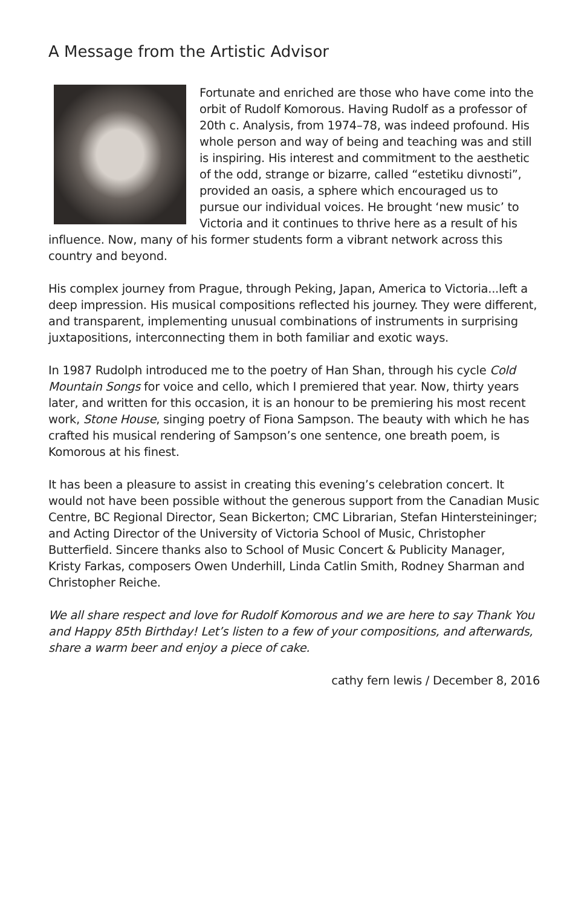A Message from the Artistic Advisor
Fortunate and enriched are those who have come into the orbit of Rudolf Komorous. Having Rudolf as a professor of 20th c. Analysis, from 1974–78, was indeed profound. His whole person and way of being and teaching was and still is inspiring. His interest and commitment to the aesthetic of the odd, strange or bizarre, called “estetiku divnosti”, provided an oasis, a sphere which encouraged us to pursue our individual voices. He brought ‘new music’ to Victoria and it continues to thrive here as a result of his influence. Now, many of his former students form a vibrant network across this country and beyond.
His complex journey from Prague, through Peking, Japan, America to Victoria...left a deep impression. His musical compositions reflected his journey. They were different, and transparent, implementing unusual combinations of instruments in surprising juxtapositions, interconnecting them in both familiar and exotic ways.
In 1987 Rudolph introduced me to the poetry of Han Shan, through his cycle Cold Mountain Songs for voice and cello, which I premiered that year. Now, thirty years later, and written for this occasion, it is an honour to be premiering his most recent work, Stone House, singing poetry of Fiona Sampson. The beauty with which he has crafted his musical rendering of Sampson’s one sentence, one breath poem, is Komorous at his finest.
It has been a pleasure to assist in creating this evening’s celebration concert. It would not have been possible without the generous support from the Canadian Music Centre, BC Regional Director, Sean Bickerton; CMC Librarian, Stefan Hintersteininger; and Acting Director of the University of Victoria School of Music, Christopher Butterfield. Sincere thanks also to School of Music Concert & Publicity Manager, Kristy Farkas, composers Owen Underhill, Linda Catlin Smith, Rodney Sharman and Christopher Reiche.
We all share respect and love for Rudolf Komorous and we are here to say Thank You and Happy 85th Birthday! Let’s listen to a few of your compositions, and afterwards, share a warm beer and enjoy a piece of cake.
cathy fern lewis / December 8, 2016